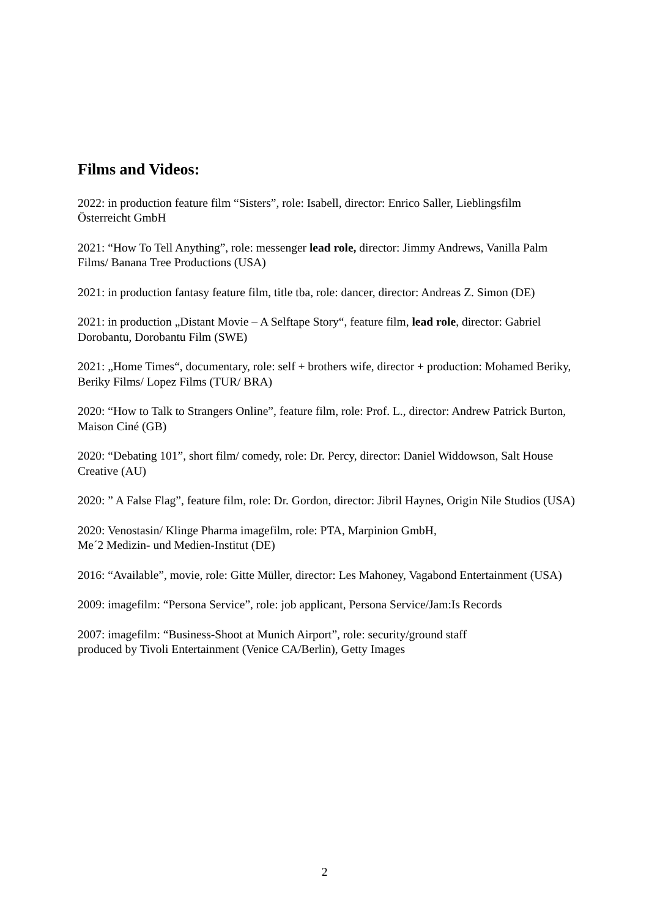Films and Videos:
2022: in production feature film “Sisters”, role: Isabell, director: Enrico Saller, Lieblingsfilm Österreicht GmbH
2021: “How To Tell Anything”, role: messenger lead role, director: Jimmy Andrews, Vanilla Palm Films/ Banana Tree Productions (USA)
2021: in production fantasy feature film, title tba, role: dancer, director: Andreas Z. Simon (DE)
2021: in production „Distant Movie – A Selftape Story“, feature film, lead role, director: Gabriel Dorobantu, Dorobantu Film (SWE)
2021: „Home Times“, documentary, role: self + brothers wife, director + production: Mohamed Beriky, Beriky Films/ Lopez Films (TUR/ BRA)
2020: “How to Talk to Strangers Online”, feature film, role: Prof. L., director: Andrew Patrick Burton, Maison Ciné (GB)
2020: “Debating 101”, short film/ comedy, role: Dr. Percy, director: Daniel Widdowson, Salt House Creative (AU)
2020: ” A False Flag”, feature film, role: Dr. Gordon, director: Jibril Haynes, Origin Nile Studios (USA)
2020: Venostasin/ Klinge Pharma imagefilm, role: PTA, Marpinion GmbH,
Me´2 Medizin- und Medien-Institut (DE)
2016: “Available”, movie, role: Gitte Müller, director: Les Mahoney, Vagabond Entertainment (USA)
2009: imagefilm: “Persona Service”, role: job applicant, Persona Service/Jam:Is Records
2007: imagefilm: “Business-Shoot at Munich Airport”, role: security/ground staff
produced by Tivoli Entertainment (Venice CA/Berlin), Getty Images
2